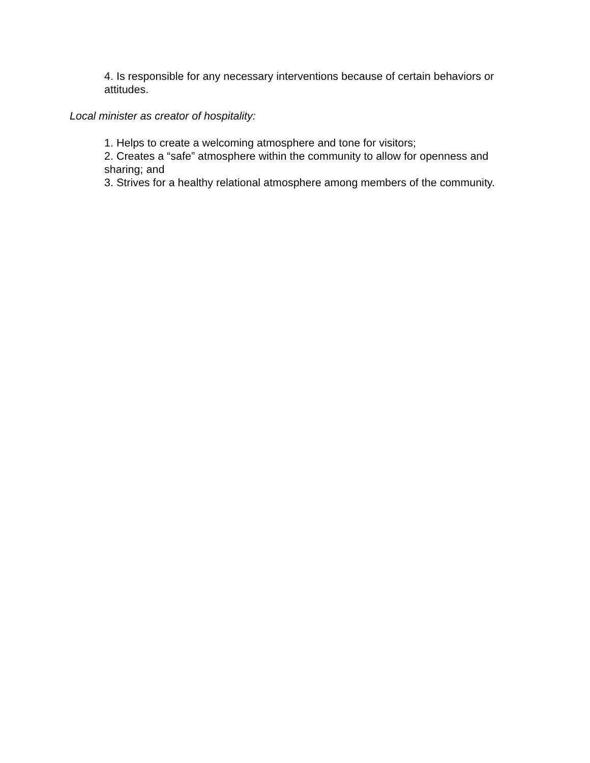4. Is responsible for any necessary interventions because of certain behaviors or attitudes.
Local minister as creator of hospitality:
1. Helps to create a welcoming atmosphere and tone for visitors;
2. Creates a “safe” atmosphere within the community to allow for openness and sharing; and
3. Strives for a healthy relational atmosphere among members of the community.